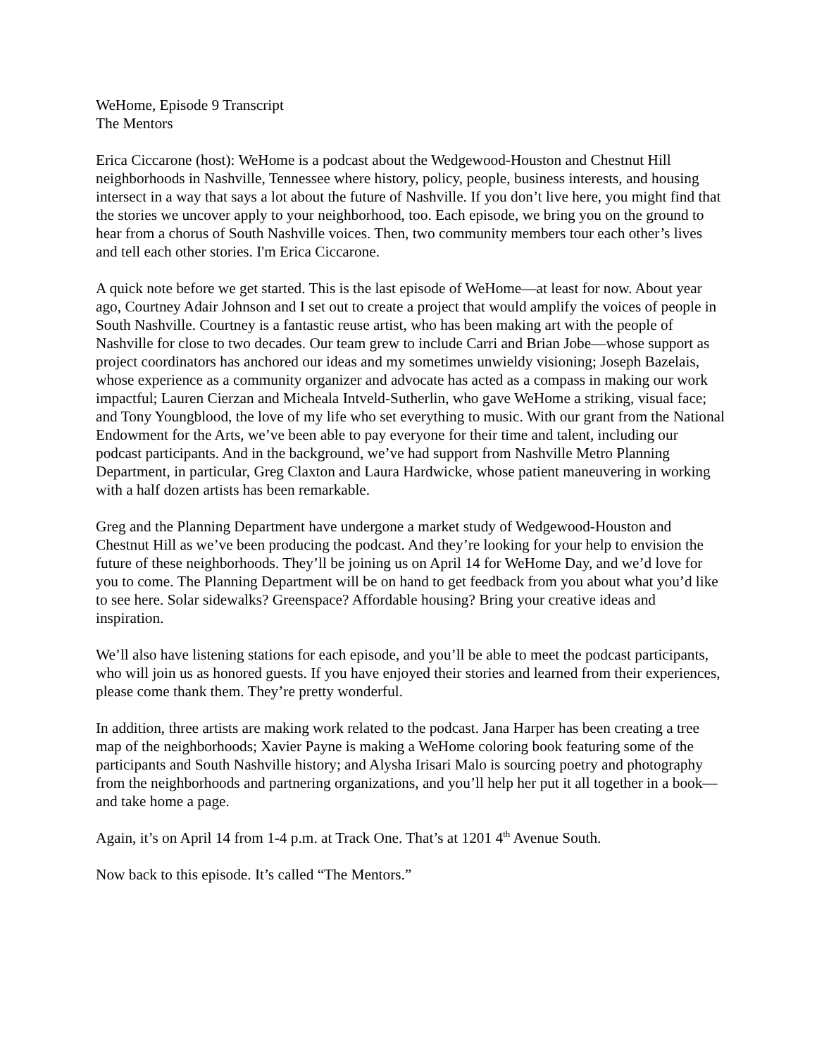WeHome, Episode 9 Transcript
The Mentors
Erica Ciccarone (host): WeHome is a podcast about the Wedgewood-Houston and Chestnut Hill neighborhoods in Nashville, Tennessee where history, policy, people, business interests, and housing intersect in a way that says a lot about the future of Nashville. If you don’t live here, you might find that the stories we uncover apply to your neighborhood, too. Each episode, we bring you on the ground to hear from a chorus of South Nashville voices. Then, two community members tour each other’s lives and tell each other stories. I'm Erica Ciccarone.
A quick note before we get started. This is the last episode of WeHome—at least for now. About year ago, Courtney Adair Johnson and I set out to create a project that would amplify the voices of people in South Nashville. Courtney is a fantastic reuse artist, who has been making art with the people of Nashville for close to two decades. Our team grew to include Carri and Brian Jobe––whose support as project coordinators has anchored our ideas and my sometimes unwieldy visioning; Joseph Bazelais, whose experience as a community organizer and advocate has acted as a compass in making our work impactful; Lauren Cierzan and Micheala Intveld-Sutherlin, who gave WeHome a striking, visual face; and Tony Youngblood, the love of my life who set everything to music. With our grant from the National Endowment for the Arts, we’ve been able to pay everyone for their time and talent, including our podcast participants. And in the background, we’ve had support from Nashville Metro Planning Department, in particular, Greg Claxton and Laura Hardwicke, whose patient maneuvering in working with a half dozen artists has been remarkable.
Greg and the Planning Department have undergone a market study of Wedgewood-Houston and Chestnut Hill as we’ve been producing the podcast. And they’re looking for your help to envision the future of these neighborhoods. They’ll be joining us on April 14 for WeHome Day, and we’d love for you to come. The Planning Department will be on hand to get feedback from you about what you’d like to see here. Solar sidewalks? Greenspace? Affordable housing? Bring your creative ideas and inspiration.
We’ll also have listening stations for each episode, and you’ll be able to meet the podcast participants, who will join us as honored guests. If you have enjoyed their stories and learned from their experiences, please come thank them. They’re pretty wonderful.
In addition, three artists are making work related to the podcast. Jana Harper has been creating a tree map of the neighborhoods; Xavier Payne is making a WeHome coloring book featuring some of the participants and South Nashville history; and Alysha Irisari Malo is sourcing poetry and photography from the neighborhoods and partnering organizations, and you’ll help her put it all together in a book—and take home a page.
Again, it’s on April 14 from 1-4 p.m. at Track One. That’s at 1201 4<sup>th</sup> Avenue South.
Now back to this episode. It’s called “The Mentors.”